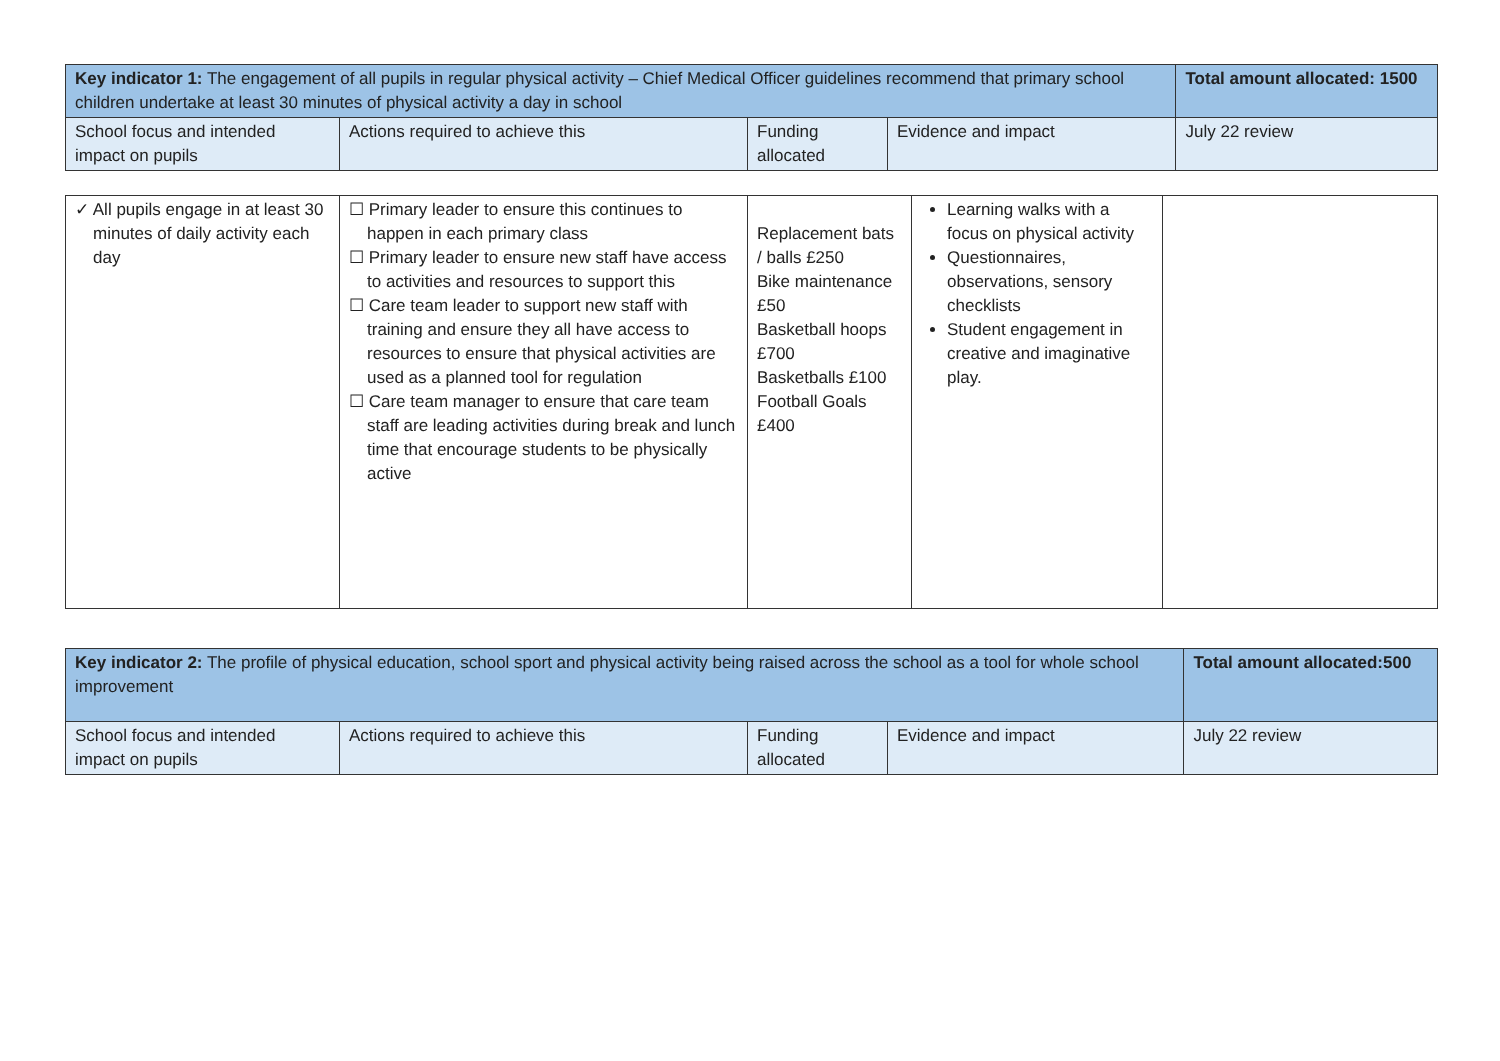| Key indicator 1: The engagement of all pupils in regular physical activity – Chief Medical Officer guidelines recommend that primary school children undertake at least 30 minutes of physical activity a day in school | | | | Total amount allocated: 1500 |
| School focus and intended impact on pupils | Actions required to achieve this | Funding allocated | Evidence and impact | July 22 review |
| ✓ All pupils engage in at least 30 minutes of daily activity each day | ☐ Primary leader to ensure this continues to happen in each primary class ☐ Primary leader to ensure new staff have access to activities and resources to support this ☐ Care team leader to support new staff with training and ensure they all have access to resources to ensure that physical activities are used as a planned tool for regulation ☐ Care team manager to ensure that care team staff are leading activities during break and lunch time that encourage students to be physically active | Replacement bats / balls £250 Bike maintenance £50 Basketball hoops £700 Basketballs £100 Football Goals £400 | Learning walks with a focus on physical activity Questionnaires, observations, sensory checklists Student engagement in creative and imaginative play. | |
| Key indicator 2: The profile of physical education, school sport and physical activity being raised across the school as a tool for whole school improvement | | | | Total amount allocated:500 |
| School focus and intended impact on pupils | Actions required to achieve this | Funding allocated | Evidence and impact | July 22 review |